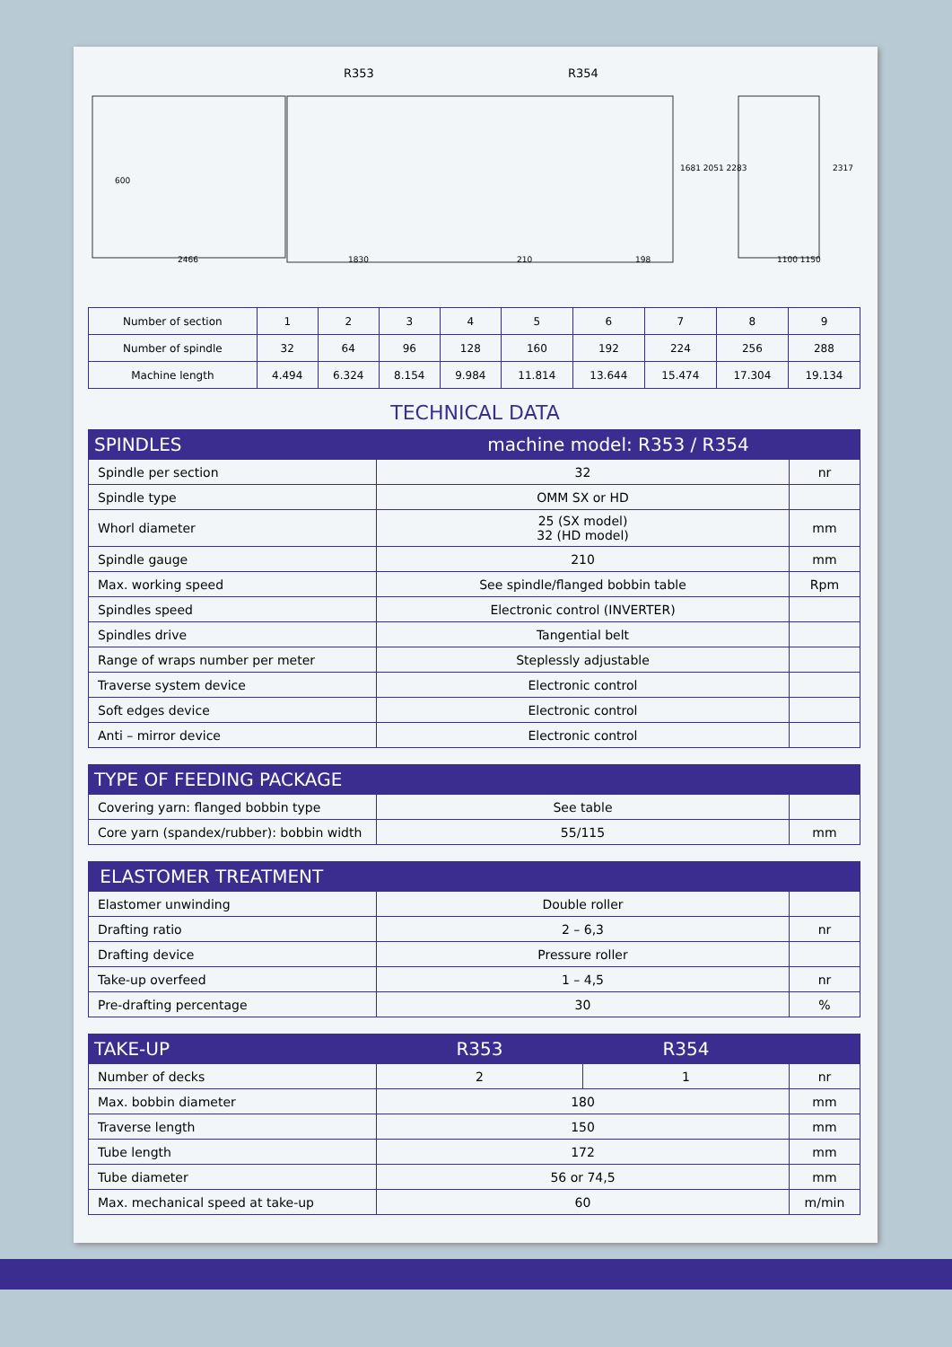R353 R354
600
2466 1830 210 198 1100 1150
1681 2051 2283 2317
| Number of section | 1 | 2 | 3 | 4 | 5 | 6 | 7 | 8 | 9 |
| Number of spindle | 32 | 64 | 96 | 128 | 160 | 192 | 224 | 256 | 288 |
| Machine length | 4.494 | 6.324 | 8.154 | 9.984 | 11.814 | 13.644 | 15.474 | 17.304 | 19.134 |
TECHNICAL DATA
| SPINDLES | machine model: R353 / R354 | |
| --- | --- | --- |
| Spindle per section | 32 | nr |
| Spindle type | OMM SX or HD | |
| Whorl diameter | 25 (SX model) 32 (HD model) | mm |
| Spindle gauge | 210 | mm |
| Max. working speed | See spindle/flanged bobbin table | Rpm |
| Spindles speed | Electronic control (INVERTER) | |
| Spindles drive | Tangential belt | |
| Range of wraps number per meter | Steplessly adjustable | |
| Traverse system device | Electronic control | |
| Soft edges device | Electronic control | |
| Anti – mirror device | Electronic control | |
| TYPE OF FEEDING PACKAGE | | |
| --- | --- | --- |
| Covering yarn: flanged bobbin type | See table | |
| Core yarn (spandex/rubber): bobbin width | 55/115 | mm |
| ELASTOMER TREATMENT | | |
| --- | --- | --- |
| Elastomer unwinding | Double roller | |
| Drafting ratio | 2 – 6,3 | nr |
| Drafting device | Pressure roller | |
| Take-up overfeed | 1 – 4,5 | nr |
| Pre-drafting percentage | 30 | % |
| TAKE-UP | R353 | R354 | |
| --- | --- | --- | --- |
| Number of decks | 2 | 1 | nr |
| Max. bobbin diameter | 180 | | mm |
| Traverse length | 150 | | mm |
| Tube length | 172 | | mm |
| Tube diameter | 56 or 74,5 | | mm |
| Max. mechanical speed at take-up | 60 | | m/min |